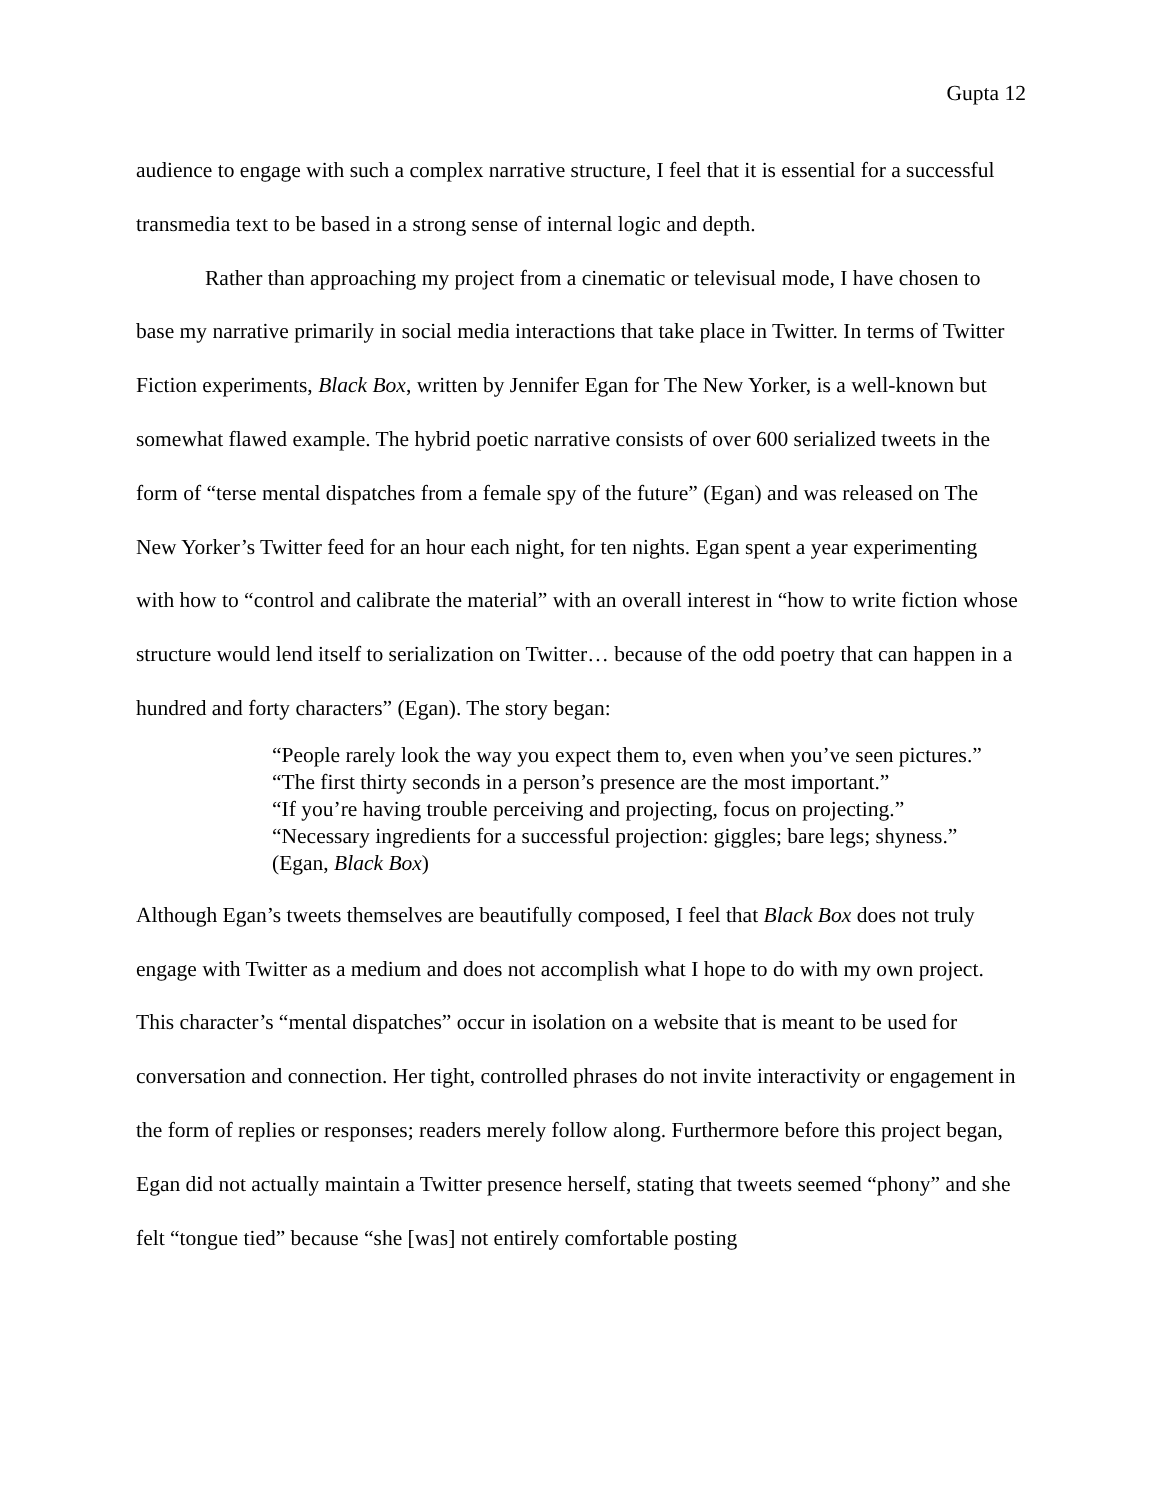Gupta 12
audience to engage with such a complex narrative structure, I feel that it is essential for a successful transmedia text to be based in a strong sense of internal logic and depth.
Rather than approaching my project from a cinematic or televisual mode, I have chosen to base my narrative primarily in social media interactions that take place in Twitter. In terms of Twitter Fiction experiments, Black Box, written by Jennifer Egan for The New Yorker, is a well-known but somewhat flawed example. The hybrid poetic narrative consists of over 600 serialized tweets in the form of “terse mental dispatches from a female spy of the future” (Egan) and was released on The New Yorker’s Twitter feed for an hour each night, for ten nights. Egan spent a year experimenting with how to “control and calibrate the material” with an overall interest in “how to write fiction whose structure would lend itself to serialization on Twitter… because of the odd poetry that can happen in a hundred and forty characters” (Egan). The story began:
“People rarely look the way you expect them to, even when you’ve seen pictures.”
“The first thirty seconds in a person’s presence are the most important.”
“If you’re having trouble perceiving and projecting, focus on projecting.”
“Necessary ingredients for a successful projection: giggles; bare legs; shyness.”
(Egan, Black Box)
Although Egan’s tweets themselves are beautifully composed, I feel that Black Box does not truly engage with Twitter as a medium and does not accomplish what I hope to do with my own project. This character’s “mental dispatches” occur in isolation on a website that is meant to be used for conversation and connection. Her tight, controlled phrases do not invite interactivity or engagement in the form of replies or responses; readers merely follow along. Furthermore before this project began, Egan did not actually maintain a Twitter presence herself, stating that tweets seemed “phony” and she felt “tongue tied” because “she [was] not entirely comfortable posting